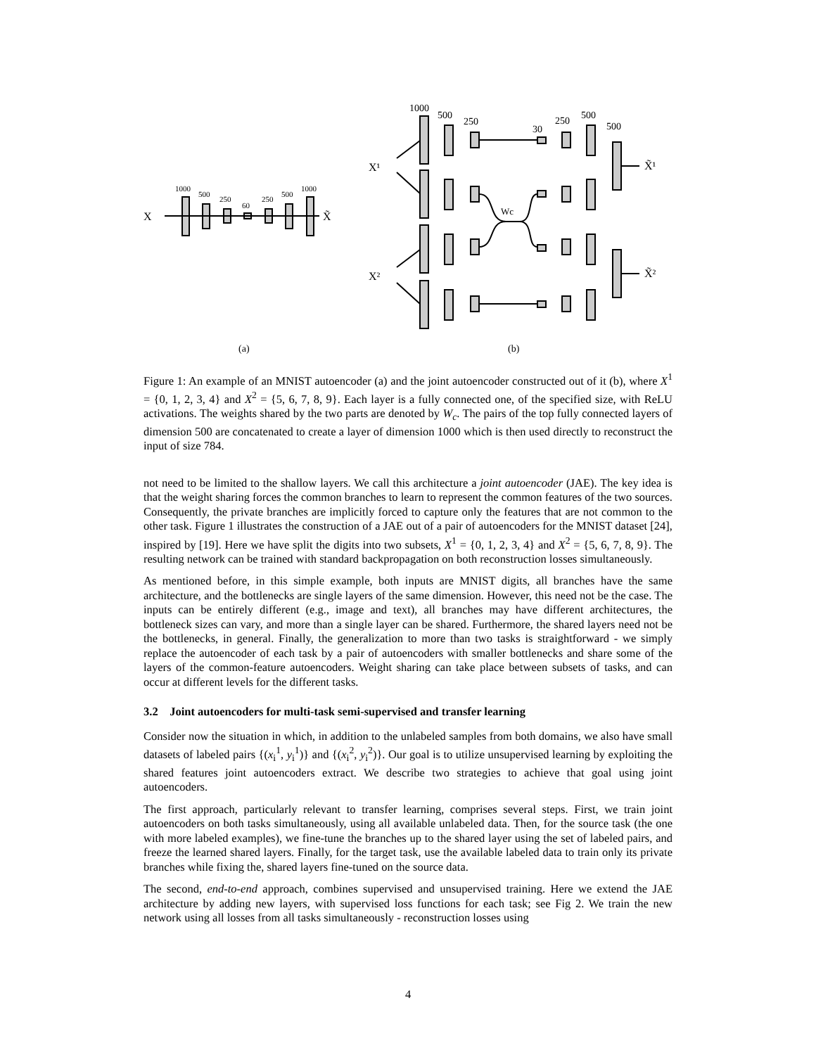X
X̃
X¹
X²
X̃¹
X̃²
Wc
1000
500
250
30
250
500
500
1000
500
250
60
250
500
1000
(a)
(b)
Figure 1: An example of an MNIST autoencoder (a) and the joint autoencoder constructed out of it (b), where X<sup>1</sup> = {0, 1, 2, 3, 4} and X<sup>2</sup> = {5, 6, 7, 8, 9}. Each layer is a fully connected one, of the specified size, with ReLU activations. The weights shared by the two parts are denoted by W<sub>c</sub>. The pairs of the top fully connected layers of dimension 500 are concatenated to create a layer of dimension 1000 which is then used directly to reconstruct the input of size 784.
not need to be limited to the shallow layers. We call this architecture a joint autoencoder (JAE). The key idea is that the weight sharing forces the common branches to learn to represent the common features of the two sources. Consequently, the private branches are implicitly forced to capture only the features that are not common to the other task. Figure 1 illustrates the construction of a JAE out of a pair of autoencoders for the MNIST dataset [24], inspired by [19]. Here we have split the digits into two subsets, X<sup>1</sup> = {0, 1, 2, 3, 4} and X<sup>2</sup> = {5, 6, 7, 8, 9}. The resulting network can be trained with standard backpropagation on both reconstruction losses simultaneously.
As mentioned before, in this simple example, both inputs are MNIST digits, all branches have the same architecture, and the bottlenecks are single layers of the same dimension. However, this need not be the case. The inputs can be entirely different (e.g., image and text), all branches may have different architectures, the bottleneck sizes can vary, and more than a single layer can be shared. Furthermore, the shared layers need not be the bottlenecks, in general. Finally, the generalization to more than two tasks is straightforward - we simply replace the autoencoder of each task by a pair of autoencoders with smaller bottlenecks and share some of the layers of the common-feature autoencoders. Weight sharing can take place between subsets of tasks, and can occur at different levels for the different tasks.
3.2 Joint autoencoders for multi-task semi-supervised and transfer learning
Consider now the situation in which, in addition to the unlabeled samples from both domains, we also have small datasets of labeled pairs {(x<sub>i</sub><sup>1</sup>, y<sub>i</sub><sup>1</sup>)} and {(x<sub>i</sub><sup>2</sup>, y<sub>i</sub><sup>2</sup>)}. Our goal is to utilize unsupervised learning by exploiting the shared features joint autoencoders extract. We describe two strategies to achieve that goal using joint autoencoders.
The first approach, particularly relevant to transfer learning, comprises several steps. First, we train joint autoencoders on both tasks simultaneously, using all available unlabeled data. Then, for the source task (the one with more labeled examples), we fine-tune the branches up to the shared layer using the set of labeled pairs, and freeze the learned shared layers. Finally, for the target task, use the available labeled data to train only its private branches while fixing the, shared layers fine-tuned on the source data.
The second, end-to-end approach, combines supervised and unsupervised training. Here we extend the JAE architecture by adding new layers, with supervised loss functions for each task; see Fig 2. We train the new network using all losses from all tasks simultaneously - reconstruction losses using
4